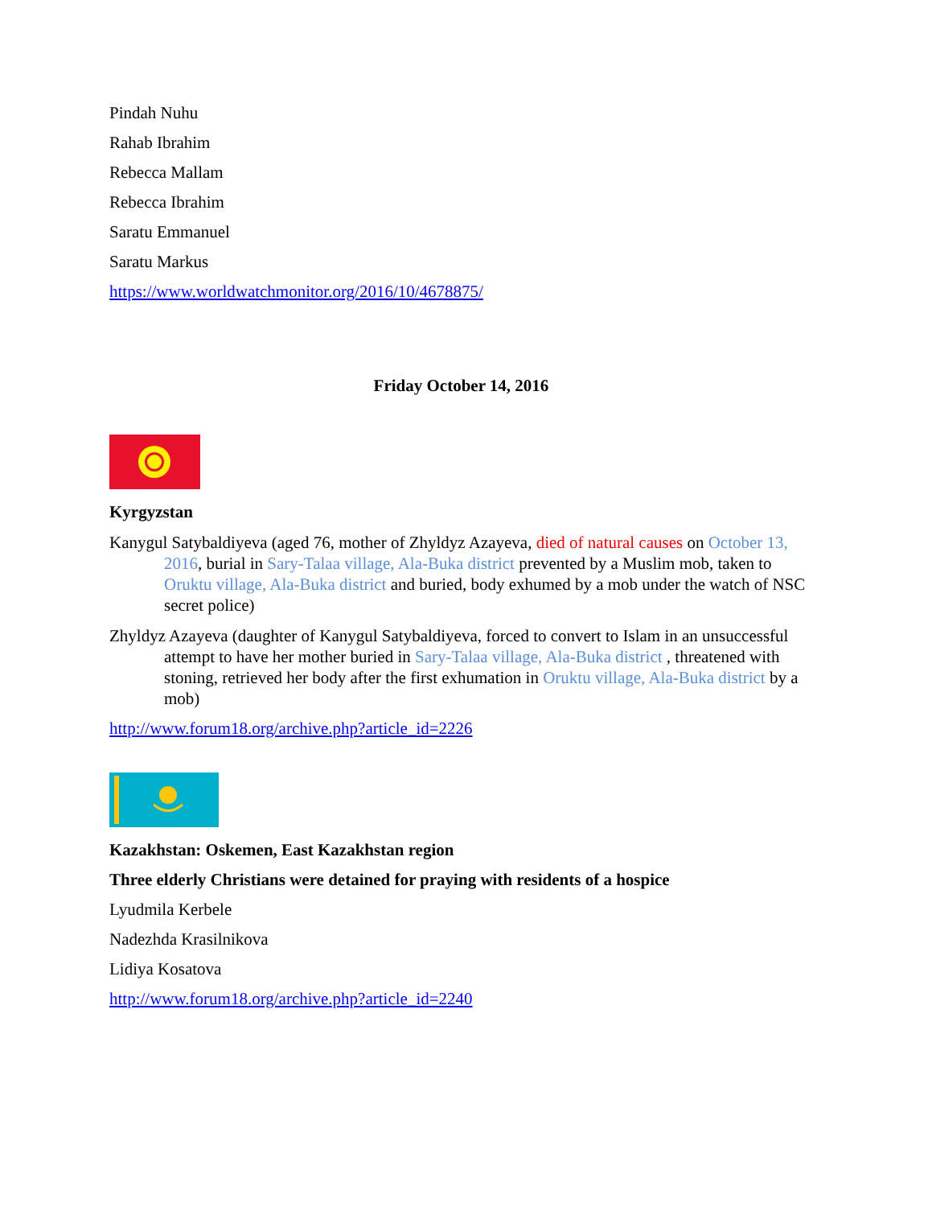Pindah Nuhu
Rahab Ibrahim
Rebecca Mallam
Rebecca Ibrahim
Saratu Emmanuel
Saratu Markus
https://www.worldwatchmonitor.org/2016/10/4678875/
Friday October 14, 2016
Kyrgyzstan
Kanygul Satybaldiyeva (aged 76, mother of Zhyldyz Azayeva, died of natural causes on October 13, 2016, burial in Sary-Talaa village, Ala-Buka district prevented by a Muslim mob, taken to Oruktu village, Ala-Buka district and buried, body exhumed by a mob under the watch of NSC secret police)
Zhyldyz Azayeva (daughter of Kanygul Satybaldiyeva, forced to convert to Islam in an unsuccessful attempt to have her mother buried in Sary-Talaa village, Ala-Buka district , threatened with stoning, retrieved her body after the first exhumation in Oruktu village, Ala-Buka district by a mob)
http://www.forum18.org/archive.php?article_id=2226
Kazakhstan: Oskemen, East Kazakhstan region
Three elderly Christians were detained for praying with residents of a hospice
Lyudmila Kerbele
Nadezhda Krasilnikova
Lidiya Kosatova
http://www.forum18.org/archive.php?article_id=2240